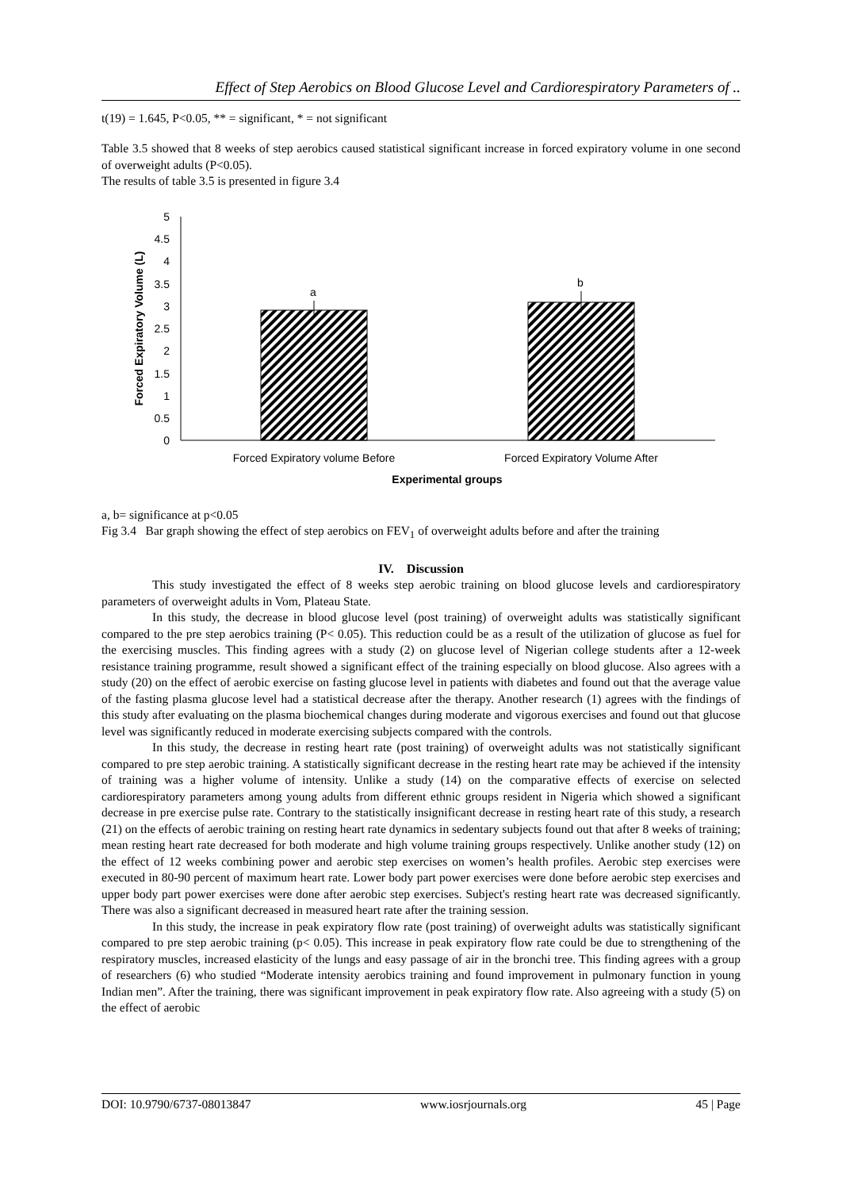Effect of Step Aerobics on Blood Glucose Level and Cardiorespiratory Parameters of ..
t(19) = 1.645, P<0.05, ** = significant, * = not significant
Table 3.5 showed that 8 weeks of step aerobics caused statistical significant increase in forced expiratory volume in one second of overweight adults (P<0.05).
The results of table 3.5 is presented in figure 3.4
0
0.5
1
1.5
2
2.5
3
3.5
4
4.5
5
a
b
Forced Expiratory volume Before
Forced Expiratory Volume After
Experimental groups
Forced Expiratory Volume (L)
a, b= significance at p<0.05
Fig 3.4 Bar graph showing the effect of step aerobics on FEV<sub>1</sub> of overweight adults before and after the training
IV. Discussion
This study investigated the effect of 8 weeks step aerobic training on blood glucose levels and cardiorespiratory parameters of overweight adults in Vom, Plateau State.
In this study, the decrease in blood glucose level (post training) of overweight adults was statistically significant compared to the pre step aerobics training (P< 0.05). This reduction could be as a result of the utilization of glucose as fuel for the exercising muscles. This finding agrees with a study (2) on glucose level of Nigerian college students after a 12-week resistance training programme, result showed a significant effect of the training especially on blood glucose. Also agrees with a study (20) on the effect of aerobic exercise on fasting glucose level in patients with diabetes and found out that the average value of the fasting plasma glucose level had a statistical decrease after the therapy. Another research (1) agrees with the findings of this study after evaluating on the plasma biochemical changes during moderate and vigorous exercises and found out that glucose level was significantly reduced in moderate exercising subjects compared with the controls.
In this study, the decrease in resting heart rate (post training) of overweight adults was not statistically significant compared to pre step aerobic training. A statistically significant decrease in the resting heart rate may be achieved if the intensity of training was a higher volume of intensity. Unlike a study (14) on the comparative effects of exercise on selected cardiorespiratory parameters among young adults from different ethnic groups resident in Nigeria which showed a significant decrease in pre exercise pulse rate. Contrary to the statistically insignificant decrease in resting heart rate of this study, a research (21) on the effects of aerobic training on resting heart rate dynamics in sedentary subjects found out that after 8 weeks of training; mean resting heart rate decreased for both moderate and high volume training groups respectively. Unlike another study (12) on the effect of 12 weeks combining power and aerobic step exercises on women’s health profiles. Aerobic step exercises were executed in 80-90 percent of maximum heart rate. Lower body part power exercises were done before aerobic step exercises and upper body part power exercises were done after aerobic step exercises. Subject's resting heart rate was decreased significantly. There was also a significant decreased in measured heart rate after the training session.
In this study, the increase in peak expiratory flow rate (post training) of overweight adults was statistically significant compared to pre step aerobic training (p< 0.05). This increase in peak expiratory flow rate could be due to strengthening of the respiratory muscles, increased elasticity of the lungs and easy passage of air in the bronchi tree. This finding agrees with a group of researchers (6) who studied “Moderate intensity aerobics training and found improvement in pulmonary function in young Indian men”. After the training, there was significant improvement in peak expiratory flow rate. Also agreeing with a study (5) on the effect of aerobic
DOI: 10.9790/6737-08013847 www.iosrjournals.org 45 | Page